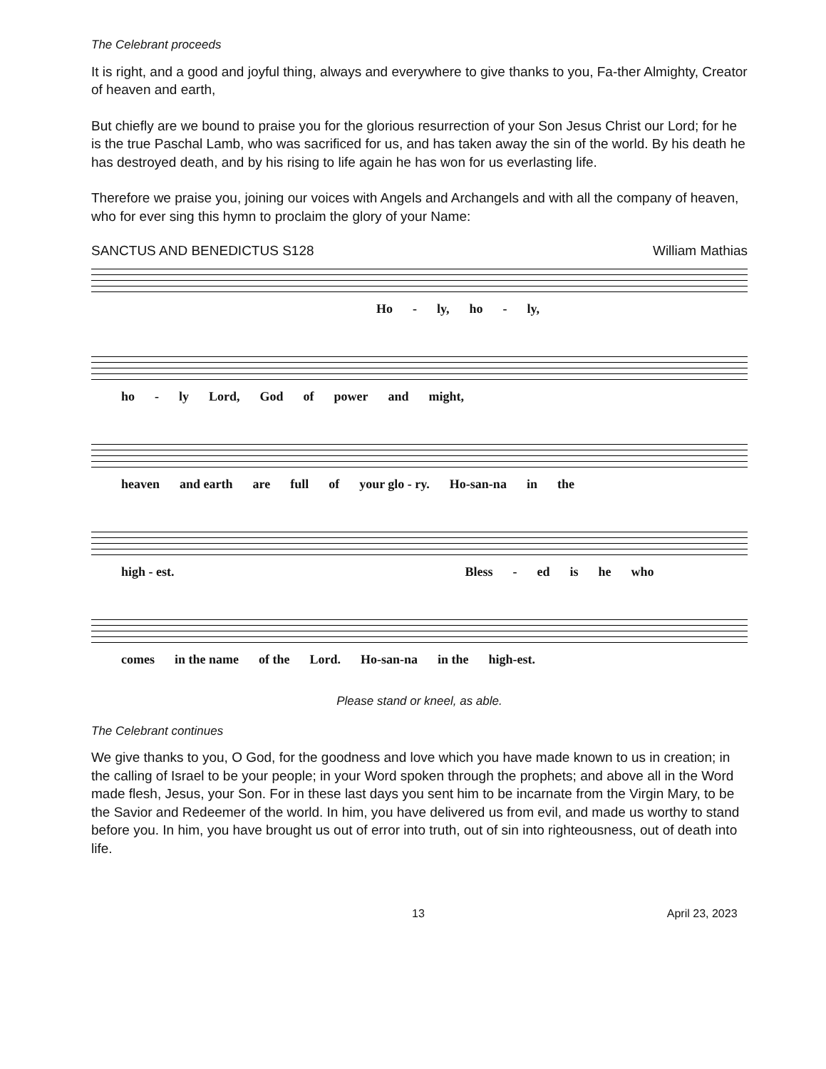The Celebrant proceeds
It is right, and a good and joyful thing, always and everywhere to give thanks to you, Fa-ther Almighty, Creator of heaven and earth,
But chiefly are we bound to praise you for the glorious resurrection of your Son Jesus Christ our Lord; for he is the true Paschal Lamb, who was sacrificed for us, and has taken away the sin of the world. By his death he has destroyed death, and by his rising to life again he has won for us everlasting life.
Therefore we praise you, joining our voices with Angels and Archangels and with all the company of heaven, who for ever sing this hymn to proclaim the glory of your Name:
SANCTUS AND BENEDICTUS S128 William Mathias
Ho - ly, ho - ly,
ho - ly Lord, God of power and might,
heaven and earth are full of your glo - ry. Ho-san-na in the
high - est. Bless - ed is he who
comes in the name of the Lord. Ho-san-na in the high-est.
Please stand or kneel, as able.
The Celebrant continues
We give thanks to you, O God, for the goodness and love which you have made known to us in creation; in the calling of Israel to be your people; in your Word spoken through the prophets; and above all in the Word made flesh, Jesus, your Son. For in these last days you sent him to be incarnate from the Virgin Mary, to be the Savior and Redeemer of the world. In him, you have delivered us from evil, and made us worthy to stand before you. In him, you have brought us out of error into truth, out of sin into righteousness, out of death into life.
13 April 23, 2023